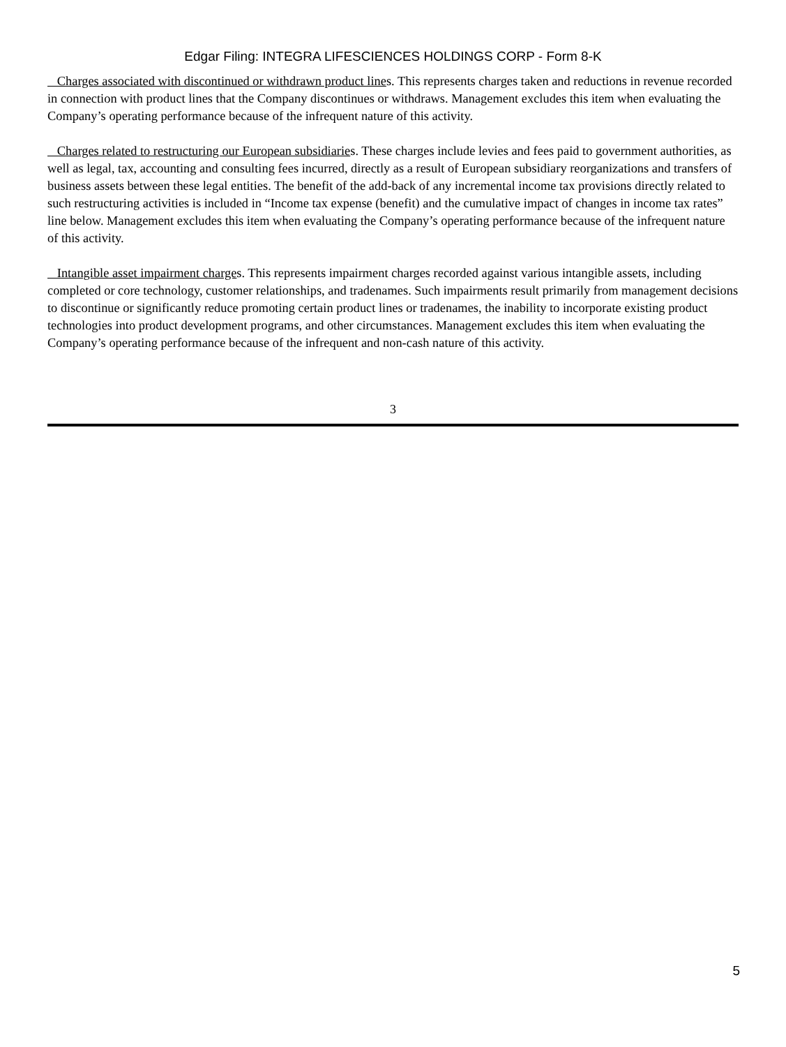Edgar Filing: INTEGRA LIFESCIENCES HOLDINGS CORP - Form 8-K
Charges associated with discontinued or withdrawn product lines. This represents charges taken and reductions in revenue recorded in connection with product lines that the Company discontinues or withdraws. Management excludes this item when evaluating the Company’s operating performance because of the infrequent nature of this activity.
Charges related to restructuring our European subsidiaries. These charges include levies and fees paid to government authorities, as well as legal, tax, accounting and consulting fees incurred, directly as a result of European subsidiary reorganizations and transfers of business assets between these legal entities. The benefit of the add-back of any incremental income tax provisions directly related to such restructuring activities is included in “Income tax expense (benefit) and the cumulative impact of changes in income tax rates” line below. Management excludes this item when evaluating the Company’s operating performance because of the infrequent nature of this activity.
Intangible asset impairment charges. This represents impairment charges recorded against various intangible assets, including completed or core technology, customer relationships, and tradenames. Such impairments result primarily from management decisions to discontinue or significantly reduce promoting certain product lines or tradenames, the inability to incorporate existing product technologies into product development programs, and other circumstances. Management excludes this item when evaluating the Company’s operating performance because of the infrequent and non-cash nature of this activity.
3
5